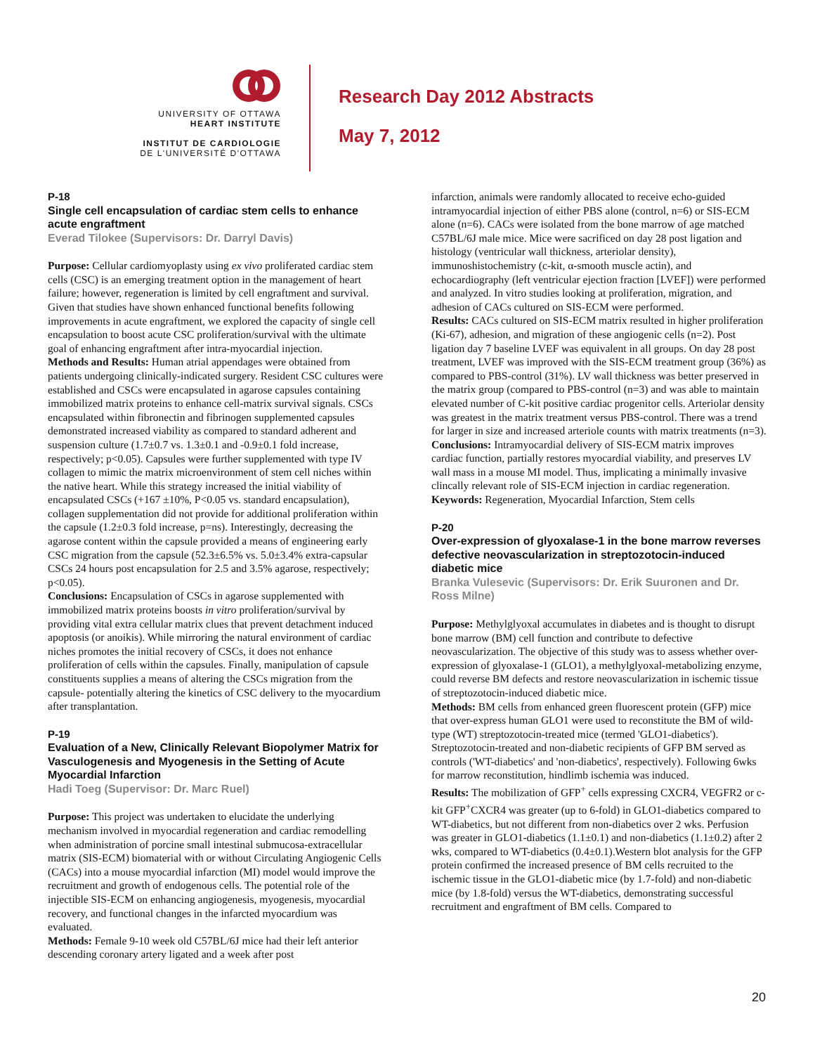UNIVERSITY OF OTTAWA
HEART INSTITUTE
INSTITUT DE CARDIOLOGIE
DE L'UNIVERSITÉ D'OTTAWA
Research Day 2012 Abstracts
May 7, 2012
P-18
Single cell encapsulation of cardiac stem cells to enhance acute engraftment
Everad Tilokee (Supervisors: Dr. Darryl Davis)
Purpose: Cellular cardiomyoplasty using ex vivo proliferated cardiac stem cells (CSC) is an emerging treatment option in the management of heart failure; however, regeneration is limited by cell engraftment and survival. Given that studies have shown enhanced functional benefits following improvements in acute engraftment, we explored the capacity of single cell encapsulation to boost acute CSC proliferation/survival with the ultimate goal of enhancing engraftment after intra-myocardial injection.
Methods and Results: Human atrial appendages were obtained from patients undergoing clinically-indicated surgery. Resident CSC cultures were established and CSCs were encapsulated in agarose capsules containing immobilized matrix proteins to enhance cell-matrix survival signals. CSCs encapsulated within fibronectin and fibrinogen supplemented capsules demonstrated increased viability as compared to standard adherent and suspension culture (1.7±0.7 vs. 1.3±0.1 and -0.9±0.1 fold increase, respectively; p<0.05). Capsules were further supplemented with type IV collagen to mimic the matrix microenvironment of stem cell niches within the native heart. While this strategy increased the initial viability of encapsulated CSCs (+167 ±10%, P<0.05 vs. standard encapsulation), collagen supplementation did not provide for additional proliferation within the capsule (1.2±0.3 fold increase, p=ns). Interestingly, decreasing the agarose content within the capsule provided a means of engineering early CSC migration from the capsule (52.3±6.5% vs. 5.0±3.4% extra-capsular CSCs 24 hours post encapsulation for 2.5 and 3.5% agarose, respectively; p<0.05).
Conclusions: Encapsulation of CSCs in agarose supplemented with immobilized matrix proteins boosts in vitro proliferation/survival by providing vital extra cellular matrix clues that prevent detachment induced apoptosis (or anoikis). While mirroring the natural environment of cardiac niches promotes the initial recovery of CSCs, it does not enhance proliferation of cells within the capsules. Finally, manipulation of capsule constituents supplies a means of altering the CSCs migration from the capsule- potentially altering the kinetics of CSC delivery to the myocardium after transplantation.
P-19
Evaluation of a New, Clinically Relevant Biopolymer Matrix for Vasculogenesis and Myogenesis in the Setting of Acute Myocardial Infarction
Hadi Toeg (Supervisor: Dr. Marc Ruel)
Purpose: This project was undertaken to elucidate the underlying mechanism involved in myocardial regeneration and cardiac remodelling when administration of porcine small intestinal submucosa-extracellular matrix (SIS-ECM) biomaterial with or without Circulating Angiogenic Cells (CACs) into a mouse myocardial infarction (MI) model would improve the recruitment and growth of endogenous cells. The potential role of the injectible SIS-ECM on enhancing angiogenesis, myogenesis, myocardial recovery, and functional changes in the infarcted myocardium was evaluated.
Methods: Female 9-10 week old C57BL/6J mice had their left anterior descending coronary artery ligated and a week after post
infarction, animals were randomly allocated to receive echo-guided intramyocardial injection of either PBS alone (control, n=6) or SIS-ECM alone (n=6). CACs were isolated from the bone marrow of age matched C57BL/6J male mice. Mice were sacrificed on day 28 post ligation and histology (ventricular wall thickness, arteriolar density), immunoshistochemistry (c-kit, α-smooth muscle actin), and echocardiography (left ventricular ejection fraction [LVEF]) were performed and analyzed. In vitro studies looking at proliferation, migration, and adhesion of CACs cultured on SIS-ECM were performed.
Results: CACs cultured on SIS-ECM matrix resulted in higher proliferation (Ki-67), adhesion, and migration of these angiogenic cells (n=2). Post ligation day 7 baseline LVEF was equivalent in all groups. On day 28 post treatment, LVEF was improved with the SIS-ECM treatment group (36%) as compared to PBS-control (31%). LV wall thickness was better preserved in the matrix group (compared to PBS-control (n=3) and was able to maintain elevated number of C-kit positive cardiac progenitor cells. Arteriolar density was greatest in the matrix treatment versus PBS-control. There was a trend for larger in size and increased arteriole counts with matrix treatments (n=3).
Conclusions: Intramyocardial delivery of SIS-ECM matrix improves cardiac function, partially restores myocardial viability, and preserves LV wall mass in a mouse MI model. Thus, implicating a minimally invasive clincally relevant role of SIS-ECM injection in cardiac regeneration.
Keywords: Regeneration, Myocardial Infarction, Stem cells
P-20
Over-expression of glyoxalase-1 in the bone marrow reverses defective neovascularization in streptozotocin-induced diabetic mice
Branka Vulesevic (Supervisors: Dr. Erik Suuronen and Dr. Ross Milne)
Purpose: Methylglyoxal accumulates in diabetes and is thought to disrupt bone marrow (BM) cell function and contribute to defective neovascularization. The objective of this study was to assess whether over-expression of glyoxalase-1 (GLO1), a methylglyoxal-metabolizing enzyme, could reverse BM defects and restore neovascularization in ischemic tissue of streptozotocin-induced diabetic mice.
Methods: BM cells from enhanced green fluorescent protein (GFP) mice that over-express human GLO1 were used to reconstitute the BM of wild-type (WT) streptozotocin-treated mice (termed 'GLO1-diabetics'). Streptozotocin-treated and non-diabetic recipients of GFP BM served as controls ('WT-diabetics' and 'non-diabetics', respectively). Following 6wks for marrow reconstitution, hindlimb ischemia was induced.
Results: The mobilization of GFP<sup>+</sup> cells expressing CXCR4, VEGFR2 or c-kit GFP<sup>+</sup>CXCR4 was greater (up to 6-fold) in GLO1-diabetics compared to WT-diabetics, but not different from non-diabetics over 2 wks. Perfusion was greater in GLO1-diabetics (1.1±0.1) and non-diabetics (1.1±0.2) after 2 wks, compared to WT-diabetics (0.4±0.1).Western blot analysis for the GFP protein confirmed the increased presence of BM cells recruited to the ischemic tissue in the GLO1-diabetic mice (by 1.7-fold) and non-diabetic mice (by 1.8-fold) versus the WT-diabetics, demonstrating successful recruitment and engraftment of BM cells. Compared to
20